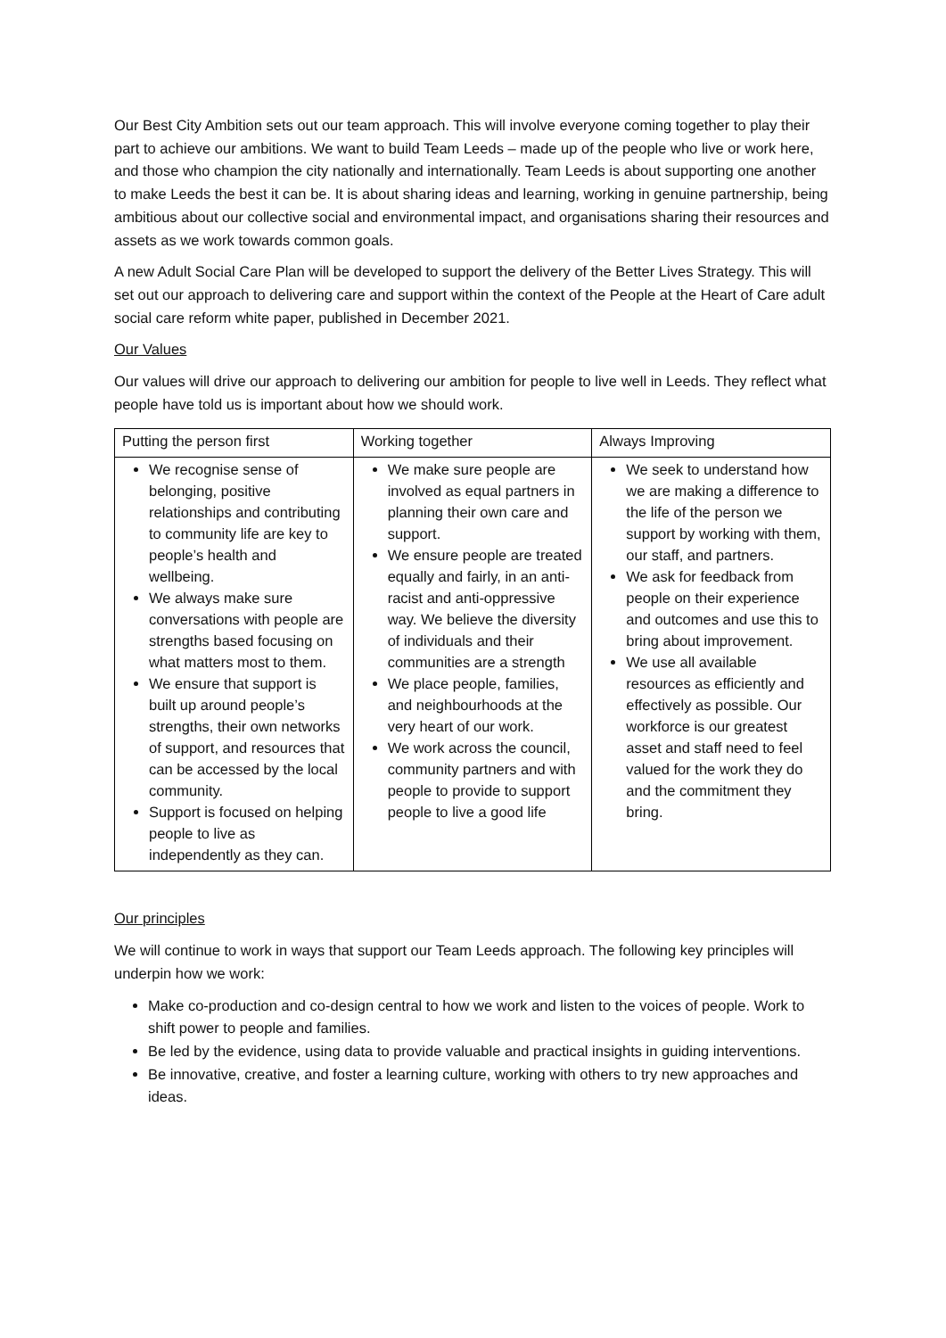Our Best City Ambition sets out our team approach. This will involve everyone coming together to play their part to achieve our ambitions. We want to build Team Leeds – made up of the people who live or work here, and those who champion the city nationally and internationally. Team Leeds is about supporting one another to make Leeds the best it can be. It is about sharing ideas and learning, working in genuine partnership, being ambitious about our collective social and environmental impact, and organisations sharing their resources and assets as we work towards common goals.
A new Adult Social Care Plan will be developed to support the delivery of the Better Lives Strategy. This will set out our approach to delivering care and support within the context of the People at the Heart of Care adult social care reform white paper, published in December 2021.
Our Values
Our values will drive our approach to delivering our ambition for people to live well in Leeds. They reflect what people have told us is important about how we should work.
| Putting the person first | Working together | Always Improving |
| --- | --- | --- |
| We recognise sense of belonging, positive relationships and contributing to community life are key to people’s health and wellbeing. We always make sure conversations with people are strengths based focusing on what matters most to them. We ensure that support is built up around people’s strengths, their own networks of support, and resources that can be accessed by the local community. Support is focused on helping people to live as independently as they can. | We make sure people are involved as equal partners in planning their own care and support. We ensure people are treated equally and fairly, in an anti-racist and anti-oppressive way. We believe the diversity of individuals and their communities are a strength We place people, families, and neighbourhoods at the very heart of our work. We work across the council, community partners and with people to provide to support people to live a good life | We seek to understand how we are making a difference to the life of the person we support by working with them, our staff, and partners. We ask for feedback from people on their experience and outcomes and use this to bring about improvement. We use all available resources as efficiently and effectively as possible. Our workforce is our greatest asset and staff need to feel valued for the work they do and the commitment they bring. |
Our principles
We will continue to work in ways that support our Team Leeds approach. The following key principles will underpin how we work:
Make co-production and co-design central to how we work and listen to the voices of people. Work to shift power to people and families.
Be led by the evidence, using data to provide valuable and practical insights in guiding interventions.
Be innovative, creative, and foster a learning culture, working with others to try new approaches and ideas.